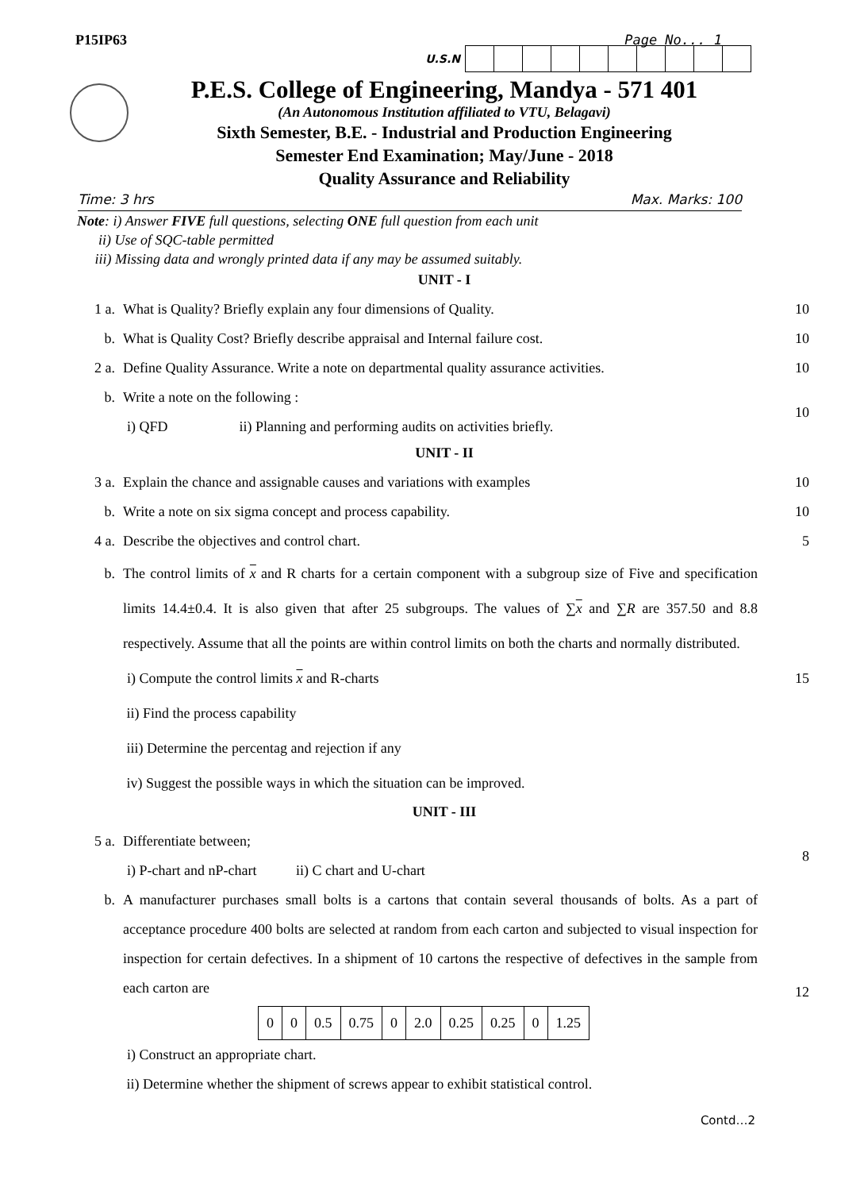P15IP63 Page No... 1
U.S.N
P.E.S. College of Engineering, Mandya - 571 401
(An Autonomous Institution affiliated to VTU, Belagavi)
Sixth Semester, B.E. - Industrial and Production Engineering
Semester End Examination; May/June - 2018
Quality Assurance and Reliability
Time: 3 hrs Max. Marks: 100
Note: i) Answer FIVE full questions, selecting ONE full question from each unit
ii) Use of SQC-table permitted
iii) Missing data and wrongly printed data if any may be assumed suitably.
UNIT - I
1 a. What is Quality? Briefly explain any four dimensions of Quality. 10
b. What is Quality Cost? Briefly describe appraisal and Internal failure cost. 10
2 a. Define Quality Assurance. Write a note on departmental quality assurance activities. 10
b. Write a note on the following :
i) QFD ii) Planning and performing audits on activities briefly. 10
UNIT - II
3 a. Explain the chance and assignable causes and variations with examples 10
b. Write a note on six sigma concept and process capability. 10
4 a. Describe the objectives and control chart. 5
b. The control limits of x and R charts for a certain component with a subgroup size of Five and specification limits 14.4±0.4. It is also given that after 25 subgroups. The values of ∑x and ∑R are 357.50 and 8.8 respectively. Assume that all the points are within control limits on both the charts and normally distributed.
i) Compute the control limits x and R-charts
ii) Find the process capability
iii) Determine the percentag and rejection if any
iv) Suggest the possible ways in which the situation can be improved. 15
UNIT - III
5 a. Differentiate between;
i) P-chart and nP-chart ii) C chart and U-chart 8
b. A manufacturer purchases small bolts is a cartons that contain several thousands of bolts. As a part of acceptance procedure 400 bolts are selected at random from each carton and subjected to visual inspection for inspection for certain defectives. In a shipment of 10 cartons the respective of defectives in the sample from each carton are
| 0 | 0 | 0.5 | 0.75 | 0 | 2.0 | 0.25 | 0.25 | 0 | 1.25 |
i) Construct an appropriate chart.
ii) Determine whether the shipment of screws appear to exhibit statistical control. 12
Contd…2